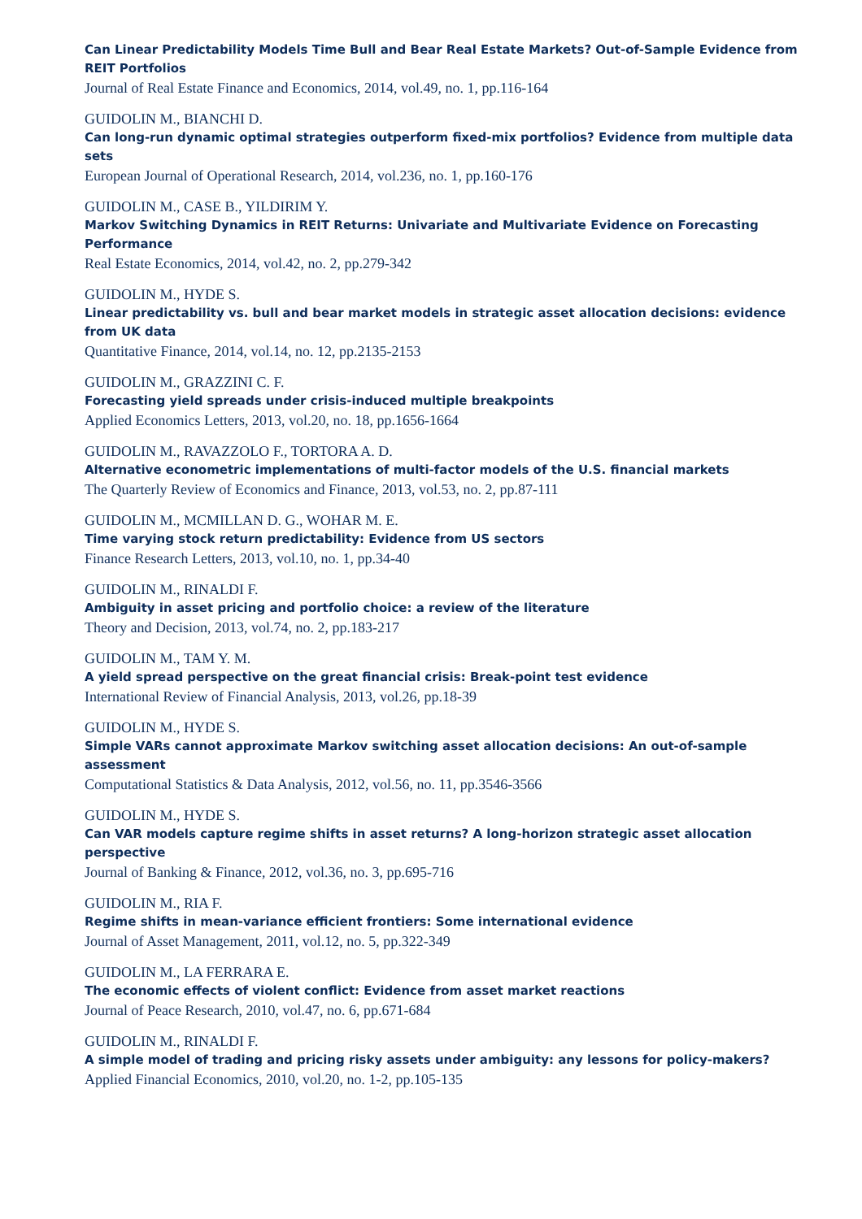Can Linear Predictability Models Time Bull and Bear Real Estate Markets? Out-of-Sample Evidence from REIT Portfolios
Journal of Real Estate Finance and Economics, 2014, vol.49, no. 1, pp.116-164
GUIDOLIN M., BIANCHI D.
Can long-run dynamic optimal strategies outperform fixed-mix portfolios? Evidence from multiple data sets
European Journal of Operational Research, 2014, vol.236, no. 1, pp.160-176
GUIDOLIN M., CASE B., YILDIRIM Y.
Markov Switching Dynamics in REIT Returns: Univariate and Multivariate Evidence on Forecasting Performance
Real Estate Economics, 2014, vol.42, no. 2, pp.279-342
GUIDOLIN M., HYDE S.
Linear predictability vs. bull and bear market models in strategic asset allocation decisions: evidence from UK data
Quantitative Finance, 2014, vol.14, no. 12, pp.2135-2153
GUIDOLIN M., GRAZZINI C. F.
Forecasting yield spreads under crisis-induced multiple breakpoints
Applied Economics Letters, 2013, vol.20, no. 18, pp.1656-1664
GUIDOLIN M., RAVAZZOLO F., TORTORA A. D.
Alternative econometric implementations of multi-factor models of the U.S. financial markets
The Quarterly Review of Economics and Finance, 2013, vol.53, no. 2, pp.87-111
GUIDOLIN M., MCMILLAN D. G., WOHAR M. E.
Time varying stock return predictability: Evidence from US sectors
Finance Research Letters, 2013, vol.10, no. 1, pp.34-40
GUIDOLIN M., RINALDI F.
Ambiguity in asset pricing and portfolio choice: a review of the literature
Theory and Decision, 2013, vol.74, no. 2, pp.183-217
GUIDOLIN M., TAM Y. M.
A yield spread perspective on the great financial crisis: Break-point test evidence
International Review of Financial Analysis, 2013, vol.26, pp.18-39
GUIDOLIN M., HYDE S.
Simple VARs cannot approximate Markov switching asset allocation decisions: An out-of-sample assessment
Computational Statistics & Data Analysis, 2012, vol.56, no. 11, pp.3546-3566
GUIDOLIN M., HYDE S.
Can VAR models capture regime shifts in asset returns? A long-horizon strategic asset allocation perspective
Journal of Banking & Finance, 2012, vol.36, no. 3, pp.695-716
GUIDOLIN M., RIA F.
Regime shifts in mean-variance efficient frontiers: Some international evidence
Journal of Asset Management, 2011, vol.12, no. 5, pp.322-349
GUIDOLIN M., LA FERRARA E.
The economic effects of violent conflict: Evidence from asset market reactions
Journal of Peace Research, 2010, vol.47, no. 6, pp.671-684
GUIDOLIN M., RINALDI F.
A simple model of trading and pricing risky assets under ambiguity: any lessons for policy-makers?
Applied Financial Economics, 2010, vol.20, no. 1-2, pp.105-135